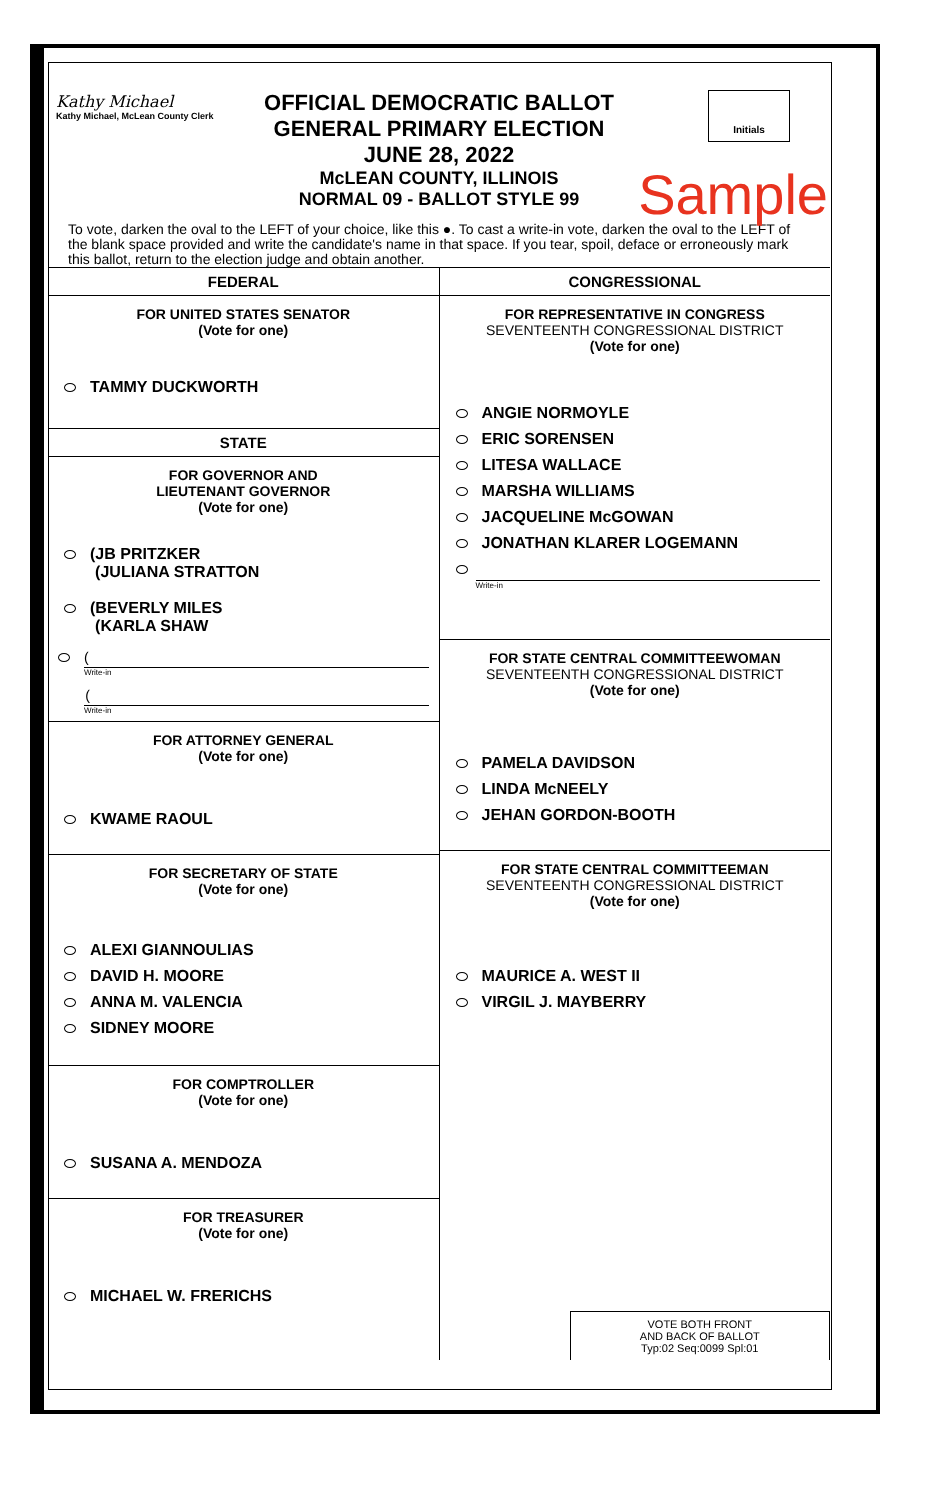Kathy Michael
Kathy Michael, McLean County Clerk
OFFICIAL DEMOCRATIC BALLOT
GENERAL PRIMARY ELECTION
JUNE 28, 2022
McLEAN COUNTY, ILLINOIS
NORMAL 09 - BALLOT STYLE 99
Initials
Sample
To vote, darken the oval to the LEFT of your choice, like this ●. To cast a write-in vote, darken the oval to the LEFT of the blank space provided and write the candidate's name in that space. If you tear, spoil, deface or erroneously mark this ballot, return to the election judge and obtain another.
FEDERAL
FOR UNITED STATES SENATOR
(Vote for one)
TAMMY DUCKWORTH
STATE
FOR GOVERNOR AND
LIEUTENANT GOVERNOR
(Vote for one)
(JB PRITZKER
(JULIANA STRATTON
(BEVERLY MILES
(KARLA SHAW
(
Write-in
(
Write-in
FOR ATTORNEY GENERAL
(Vote for one)
KWAME RAOUL
FOR SECRETARY OF STATE
(Vote for one)
ALEXI GIANNOULIAS
DAVID H. MOORE
ANNA M. VALENCIA
SIDNEY MOORE
FOR COMPTROLLER
(Vote for one)
SUSANA A. MENDOZA
FOR TREASURER
(Vote for one)
MICHAEL W. FRERICHS
CONGRESSIONAL
FOR REPRESENTATIVE IN CONGRESS
SEVENTEENTH CONGRESSIONAL DISTRICT
(Vote for one)
ANGIE NORMOYLE
ERIC SORENSEN
LITESA WALLACE
MARSHA WILLIAMS
JACQUELINE McGOWAN
JONATHAN KLARER LOGEMANN
Write-in
FOR STATE CENTRAL COMMITTEEWOMAN
SEVENTEENTH CONGRESSIONAL DISTRICT
(Vote for one)
PAMELA DAVIDSON
LINDA McNEELY
JEHAN GORDON-BOOTH
FOR STATE CENTRAL COMMITTEEMAN
SEVENTEENTH CONGRESSIONAL DISTRICT
(Vote for one)
MAURICE A. WEST II
VIRGIL J. MAYBERRY
VOTE BOTH FRONT
AND BACK OF BALLOT
Typ:02 Seq:0099 Spl:01